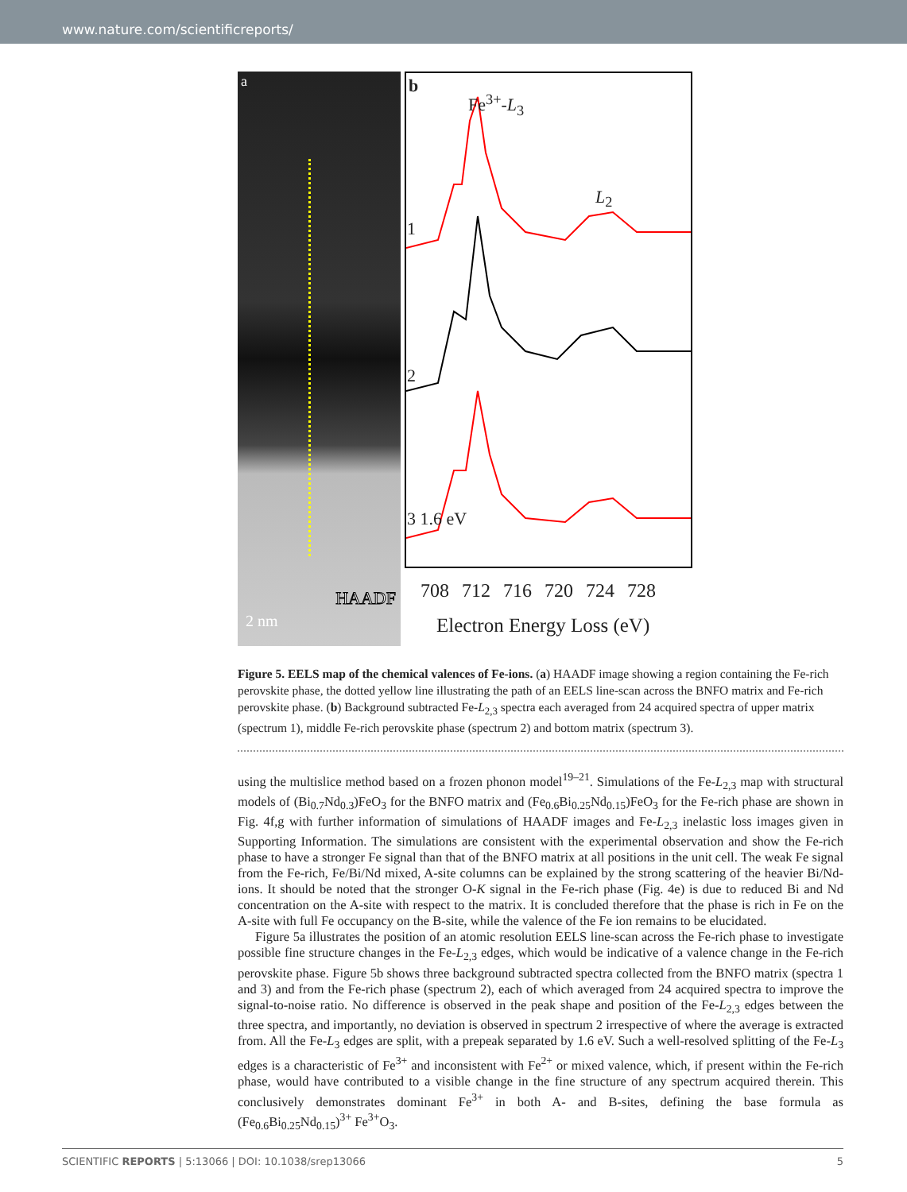www.nature.com/scientificreports/
a
HAADF
2 nm
b
Fe<sup>3+</sup>-L<sub>3</sub>
L<sub>2</sub>
1
2
3 1.6 eV
708 712 716 720 724 728
Electron Energy Loss (eV)
Figure 5. EELS map of the chemical valences of Fe-ions. (a) HAADF image showing a region containing the Fe-rich perovskite phase, the dotted yellow line illustrating the path of an EELS line-scan across the BNFO matrix and Fe-rich perovskite phase. (b) Background subtracted Fe-L<sub>2,3</sub> spectra each averaged from 24 acquired spectra of upper matrix (spectrum 1), middle Fe-rich perovskite phase (spectrum 2) and bottom matrix (spectrum 3).
using the multislice method based on a frozen phonon model<sup>19–21</sup>. Simulations of the Fe-L<sub>2,3</sub> map with structural models of (Bi<sub>0.7</sub>Nd<sub>0.3</sub>)FeO<sub>3</sub> for the BNFO matrix and (Fe<sub>0.6</sub>Bi<sub>0.25</sub>Nd<sub>0.15</sub>)FeO<sub>3</sub> for the Fe-rich phase are shown in Fig. 4f,g with further information of simulations of HAADF images and Fe-L<sub>2,3</sub> inelastic loss images given in Supporting Information. The simulations are consistent with the experimental observation and show the Fe-rich phase to have a stronger Fe signal than that of the BNFO matrix at all positions in the unit cell. The weak Fe signal from the Fe-rich, Fe/Bi/Nd mixed, A-site columns can be explained by the strong scattering of the heavier Bi/Nd-ions. It should be noted that the stronger O-K signal in the Fe-rich phase (Fig. 4e) is due to reduced Bi and Nd concentration on the A-site with respect to the matrix. It is concluded therefore that the phase is rich in Fe on the A-site with full Fe occupancy on the B-site, while the valence of the Fe ion remains to be elucidated.
Figure 5a illustrates the position of an atomic resolution EELS line-scan across the Fe-rich phase to investigate possible fine structure changes in the Fe-L<sub>2,3</sub> edges, which would be indicative of a valence change in the Fe-rich perovskite phase. Figure 5b shows three background subtracted spectra collected from the BNFO matrix (spectra 1 and 3) and from the Fe-rich phase (spectrum 2), each of which averaged from 24 acquired spectra to improve the signal-to-noise ratio. No difference is observed in the peak shape and position of the Fe-L<sub>2,3</sub> edges between the three spectra, and importantly, no deviation is observed in spectrum 2 irrespective of where the average is extracted from. All the Fe-L<sub>3</sub> edges are split, with a prepeak separated by 1.6 eV. Such a well-resolved splitting of the Fe-L<sub>3</sub> edges is a characteristic of Fe<sup>3+</sup> and inconsistent with Fe<sup>2+</sup> or mixed valence, which, if present within the Fe-rich phase, would have contributed to a visible change in the fine structure of any spectrum acquired therein. This conclusively demonstrates dominant Fe<sup>3+</sup> in both A- and B-sites, defining the base formula as (Fe<sub>0.6</sub>Bi<sub>0.25</sub>Nd<sub>0.15</sub>)<sup>3+</sup> Fe<sup>3+</sup>O<sub>3</sub>.
SCIENTIFIC REPORTS | 5:13066 | DOI: 10.1038/srep13066 5